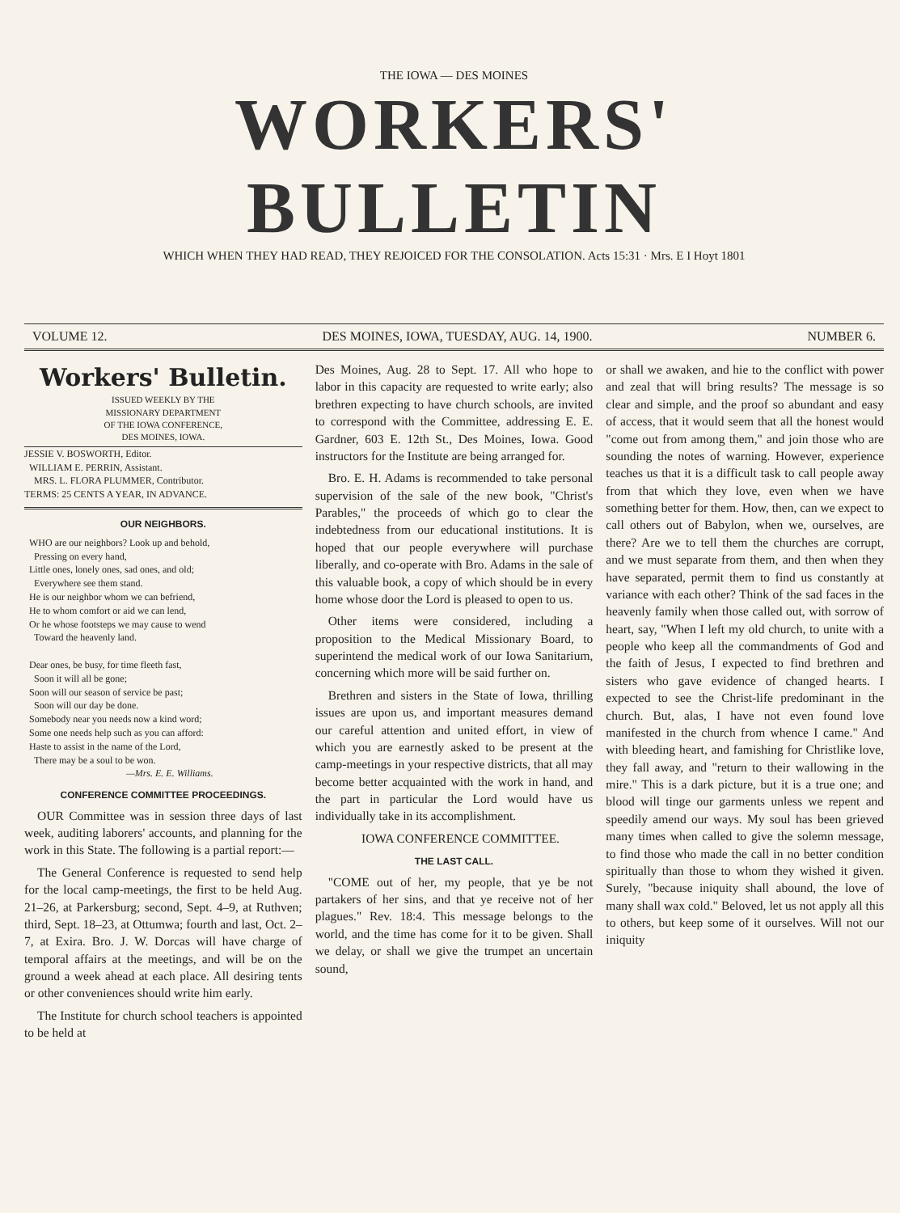THE IOWA — DES MOINES
WORKERS' BULLETIN
WHICH WHEN THEY HAD READ, THEY REJOICED FOR THE CONSOLATION. Acts 15:31 · Mrs. E I Hoyt 1801
VOLUME 12. DES MOINES, IOWA, TUESDAY, AUG. 14, 1900. NUMBER 6.
Workers' Bulletin.
ISSUED WEEKLY BY THE
MISSIONARY DEPARTMENT
OF THE IOWA CONFERENCE,
DES MOINES, IOWA.
JESSIE V. BOSWORTH, Editor.
WILLIAM E. PERRIN, Assistant.
MRS. L. FLORA PLUMMER, Contributor.
TERMS: 25 CENTS A YEAR, IN ADVANCE.
OUR NEIGHBORS.
WHO are our neighbors? Look up and behold,
Pressing on every hand,
Little ones, lonely ones, sad ones, and old;
Everywhere see them stand.
He is our neighbor whom we can befriend,
He to whom comfort or aid we can lend,
Or he whose footsteps we may cause to wend
Toward the heavenly land.
Dear ones, be busy, for time fleeth fast,
Soon it will all be gone;
Soon will our season of service be past;
Soon will our day be done.
Somebody near you needs now a kind word;
Some one needs help such as you can afford:
Haste to assist in the name of the Lord,
There may be a soul to be won.
—Mrs. E. E. Williams.
CONFERENCE COMMITTEE PROCEEDINGS.
OUR Committee was in session three days of last week, auditing laborers' accounts, and planning for the work in this State. The following is a partial report:—
The General Conference is requested to send help for the local camp-meetings, the first to be held Aug. 21–26, at Parkersburg; second, Sept. 4–9, at Ruthven; third, Sept. 18–23, at Ottumwa; fourth and last, Oct. 2–7, at Exira. Bro. J. W. Dorcas will have charge of temporal affairs at the meetings, and will be on the ground a week ahead at each place. All desiring tents or other conveniences should write him early.
The Institute for church school teachers is appointed to be held at
Des Moines, Aug. 28 to Sept. 17. All who hope to labor in this capacity are requested to write early; also brethren expecting to have church schools, are invited to correspond with the Committee, addressing E. E. Gardner, 603 E. 12th St., Des Moines, Iowa. Good instructors for the Institute are being arranged for.
Bro. E. H. Adams is recommended to take personal supervision of the sale of the new book, "Christ's Parables," the proceeds of which go to clear the indebtedness from our educational institutions. It is hoped that our people everywhere will purchase liberally, and co-operate with Bro. Adams in the sale of this valuable book, a copy of which should be in every home whose door the Lord is pleased to open to us.
Other items were considered, including a proposition to the Medical Missionary Board, to superintend the medical work of our Iowa Sanitarium, concerning which more will be said further on.
Brethren and sisters in the State of Iowa, thrilling issues are upon us, and important measures demand our careful attention and united effort, in view of which you are earnestly asked to be present at the camp-meetings in your respective districts, that all may become better acquainted with the work in hand, and the part in particular the Lord would have us individually take in its accomplishment.
IOWA CONFERENCE COMMITTEE.
THE LAST CALL.
"COME out of her, my people, that ye be not partakers of her sins, and that ye receive not of her plagues." Rev. 18:4. This message belongs to the world, and the time has come for it to be given. Shall we delay, or shall we give the trumpet an uncertain sound,
or shall we awaken, and hie to the conflict with power and zeal that will bring results? The message is so clear and simple, and the proof so abundant and easy of access, that it would seem that all the honest would "come out from among them," and join those who are sounding the notes of warning. However, experience teaches us that it is a difficult task to call people away from that which they love, even when we have something better for them. How, then, can we expect to call others out of Babylon, when we, ourselves, are there? Are we to tell them the churches are corrupt, and we must separate from them, and then when they have separated, permit them to find us constantly at variance with each other? Think of the sad faces in the heavenly family when those called out, with sorrow of heart, say, "When I left my old church, to unite with a people who keep all the commandments of God and the faith of Jesus, I expected to find brethren and sisters who gave evidence of changed hearts. I expected to see the Christ-life predominant in the church. But, alas, I have not even found love manifested in the church from whence I came." And with bleeding heart, and famishing for Christlike love, they fall away, and "return to their wallowing in the mire." This is a dark picture, but it is a true one; and blood will tinge our garments unless we repent and speedily amend our ways. My soul has been grieved many times when called to give the solemn message, to find those who made the call in no better condition spiritually than those to whom they wished it given. Surely, "because iniquity shall abound, the love of many shall wax cold." Beloved, let us not apply all this to others, but keep some of it ourselves. Will not our iniquity